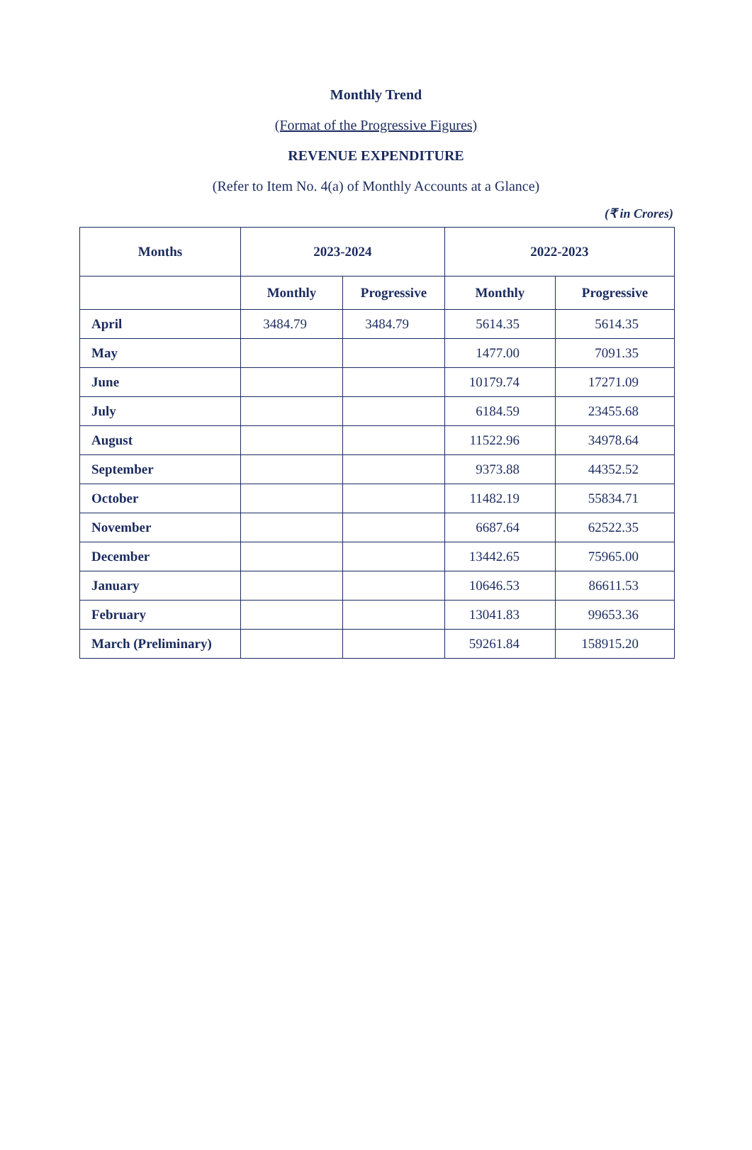Monthly Trend
(Format of the Progressive Figures)
REVENUE EXPENDITURE
(Refer to Item No. 4(a) of Monthly Accounts at a Glance)
(₹ in Crores)
| Months | 2023-2024 | | 2022-2023 | |
| --- | --- | --- | --- | --- |
| | Monthly | Progressive | Monthly | Progressive |
| April | 3484.79 | 3484.79 | 5614.35 | 5614.35 |
| May | | | 1477.00 | 7091.35 |
| June | | | 10179.74 | 17271.09 |
| July | | | 6184.59 | 23455.68 |
| August | | | 11522.96 | 34978.64 |
| September | | | 9373.88 | 44352.52 |
| October | | | 11482.19 | 55834.71 |
| November | | | 6687.64 | 62522.35 |
| December | | | 13442.65 | 75965.00 |
| January | | | 10646.53 | 86611.53 |
| February | | | 13041.83 | 99653.36 |
| March (Preliminary) | | | 59261.84 | 158915.20 |